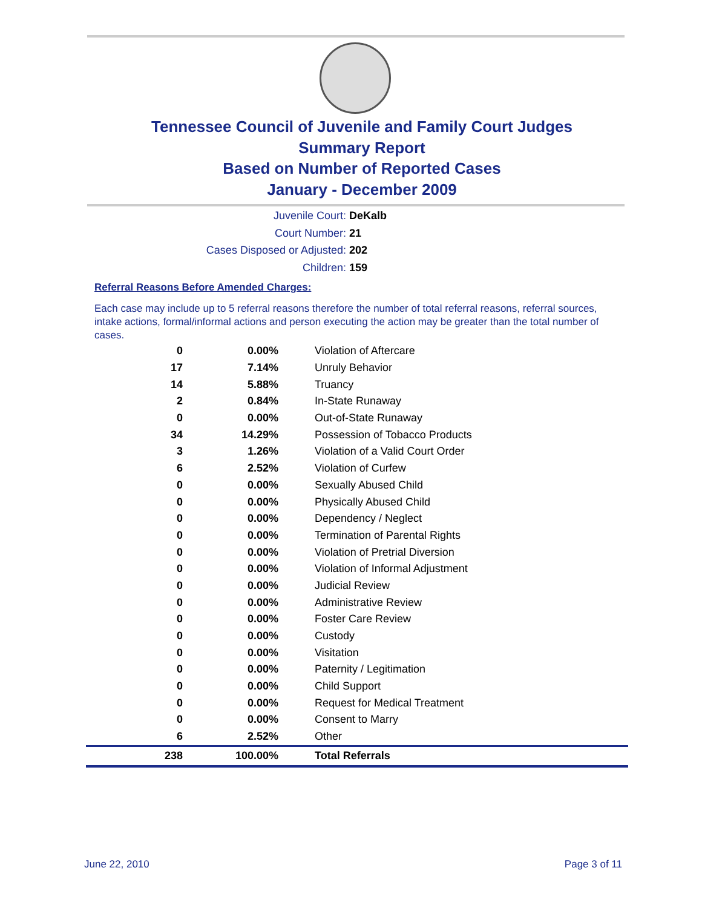Tennessee Council of Juvenile and Family Court Judges
Summary Report
Based on Number of Reported Cases
January - December 2009
Juvenile Court: DeKalb
Court Number: 21
Cases Disposed or Adjusted: 202
Children: 159
Referral Reasons Before Amended Charges:
Each case may include up to 5 referral reasons therefore the number of total referral reasons, referral sources, intake actions, formal/informal actions and person executing the action may be greater than the total number of cases.
| 0 | 0.00% | Violation of Aftercare |
| 17 | 7.14% | Unruly Behavior |
| 14 | 5.88% | Truancy |
| 2 | 0.84% | In-State Runaway |
| 0 | 0.00% | Out-of-State Runaway |
| 34 | 14.29% | Possession of Tobacco Products |
| 3 | 1.26% | Violation of a Valid Court Order |
| 6 | 2.52% | Violation of Curfew |
| 0 | 0.00% | Sexually Abused Child |
| 0 | 0.00% | Physically Abused Child |
| 0 | 0.00% | Dependency / Neglect |
| 0 | 0.00% | Termination of Parental Rights |
| 0 | 0.00% | Violation of Pretrial Diversion |
| 0 | 0.00% | Violation of Informal Adjustment |
| 0 | 0.00% | Judicial Review |
| 0 | 0.00% | Administrative Review |
| 0 | 0.00% | Foster Care Review |
| 0 | 0.00% | Custody |
| 0 | 0.00% | Visitation |
| 0 | 0.00% | Paternity / Legitimation |
| 0 | 0.00% | Child Support |
| 0 | 0.00% | Request for Medical Treatment |
| 0 | 0.00% | Consent to Marry |
| 6 | 2.52% | Other |
| 238 | 100.00% | Total Referrals |
June 22, 2010 Page 3 of 11